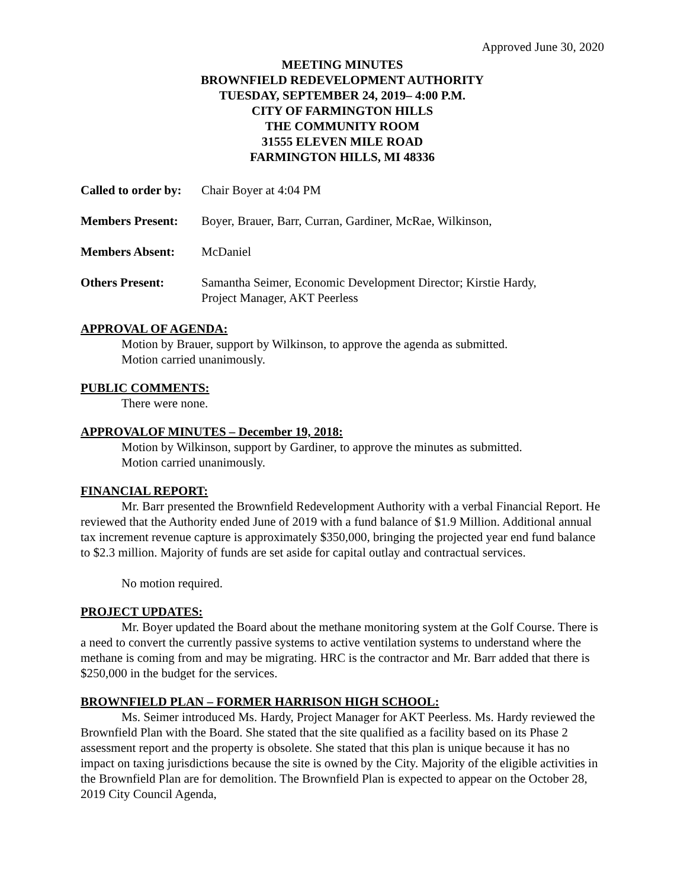Approved June 30, 2020
MEETING MINUTES
BROWNFIELD REDEVELOPMENT AUTHORITY
TUESDAY, SEPTEMBER 24, 2019– 4:00 P.M.
CITY OF FARMINGTON HILLS
THE COMMUNITY ROOM
31555 ELEVEN MILE ROAD
FARMINGTON HILLS, MI 48336
Called to order by:
Chair Boyer at 4:04 PM
Members Present: Boyer, Brauer, Barr, Curran, Gardiner, McRae, Wilkinson,
Members Absent: McDaniel
Others Present: Samantha Seimer, Economic Development Director; Kirstie Hardy,
Project Manager, AKT Peerless
APPROVAL OF AGENDA:
Motion by Brauer, support by Wilkinson, to approve the agenda as submitted.
Motion carried unanimously.
PUBLIC COMMENTS:
There were none.
APPROVALOF MINUTES – December 19, 2018:
Motion by Wilkinson, support by Gardiner, to approve the minutes as submitted.
Motion carried unanimously.
FINANCIAL REPORT:
Mr. Barr presented the Brownfield Redevelopment Authority with a verbal Financial Report. He reviewed that the Authority ended June of 2019 with a fund balance of $1.9 Million. Additional annual tax increment revenue capture is approximately $350,000, bringing the projected year end fund balance to $2.3 million. Majority of funds are set aside for capital outlay and contractual services.
No motion required.
PROJECT UPDATES:
Mr. Boyer updated the Board about the methane monitoring system at the Golf Course. There is a need to convert the currently passive systems to active ventilation systems to understand where the methane is coming from and may be migrating. HRC is the contractor and Mr. Barr added that there is $250,000 in the budget for the services.
BROWNFIELD PLAN – FORMER HARRISON HIGH SCHOOL:
Ms. Seimer introduced Ms. Hardy, Project Manager for AKT Peerless. Ms. Hardy reviewed the Brownfield Plan with the Board. She stated that the site qualified as a facility based on its Phase 2 assessment report and the property is obsolete. She stated that this plan is unique because it has no impact on taxing jurisdictions because the site is owned by the City. Majority of the eligible activities in the Brownfield Plan are for demolition. The Brownfield Plan is expected to appear on the October 28, 2019 City Council Agenda,